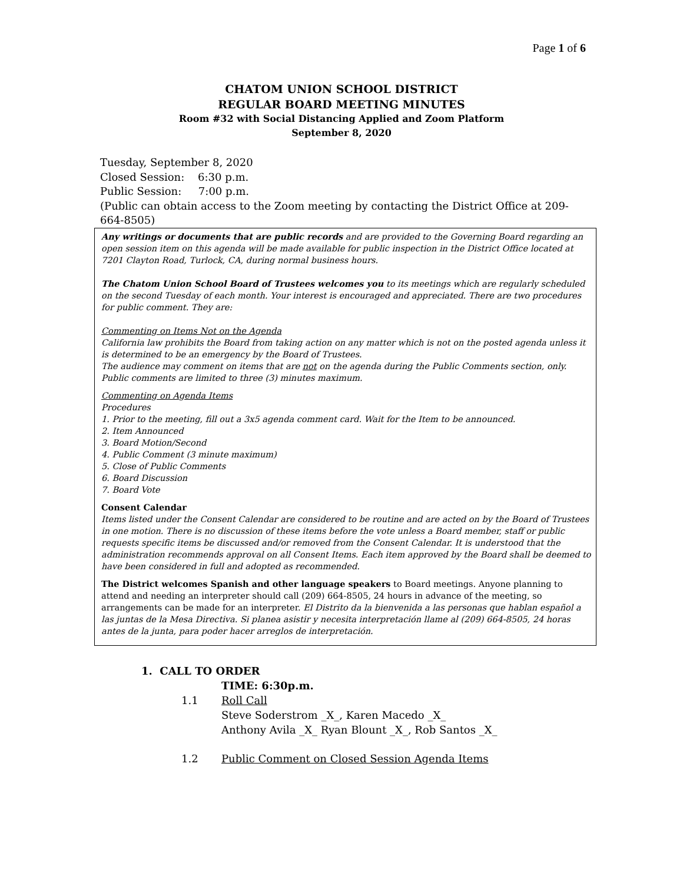Page 1 of 6
CHATOM UNION SCHOOL DISTRICT
REGULAR BOARD MEETING MINUTES
Room #32 with Social Distancing Applied and Zoom Platform
September 8, 2020
Tuesday, September 8, 2020
Closed Session: 6:30 p.m.
Public Session: 7:00 p.m.
(Public can obtain access to the Zoom meeting by contacting the District Office at 209-664-8505)
Any writings or documents that are public records and are provided to the Governing Board regarding an open session item on this agenda will be made available for public inspection in the District Office located at 7201 Clayton Road, Turlock, CA, during normal business hours.
The Chatom Union School Board of Trustees welcomes you to its meetings which are regularly scheduled on the second Tuesday of each month. Your interest is encouraged and appreciated. There are two procedures for public comment. They are:
Commenting on Items Not on the Agenda
California law prohibits the Board from taking action on any matter which is not on the posted agenda unless it is determined to be an emergency by the Board of Trustees.
The audience may comment on items that are not on the agenda during the Public Comments section, only. Public comments are limited to three (3) minutes maximum.
Commenting on Agenda Items
Procedures
1. Prior to the meeting, fill out a 3x5 agenda comment card. Wait for the Item to be announced.
2. Item Announced
3. Board Motion/Second
4. Public Comment (3 minute maximum)
5. Close of Public Comments
6. Board Discussion
7. Board Vote
Consent Calendar
Items listed under the Consent Calendar are considered to be routine and are acted on by the Board of Trustees in one motion. There is no discussion of these items before the vote unless a Board member, staff or public requests specific items be discussed and/or removed from the Consent Calendar. It is understood that the administration recommends approval on all Consent Items. Each item approved by the Board shall be deemed to have been considered in full and adopted as recommended.
The District welcomes Spanish and other language speakers to Board meetings. Anyone planning to attend and needing an interpreter should call (209) 664-8505, 24 hours in advance of the meeting, so arrangements can be made for an interpreter. El Distrito da la bienvenida a las personas que hablan español a las juntas de la Mesa Directiva. Si planea asistir y necesita interpretación llame al (209) 664-8505, 24 horas antes de la junta, para poder hacer arreglos de interpretación.
1. CALL TO ORDER
TIME: 6:30p.m.
1.1 Roll Call
Steve Soderstrom _X_, Karen Macedo _X_
Anthony Avila _X_ Ryan Blount _X_, Rob Santos _X_
1.2 Public Comment on Closed Session Agenda Items